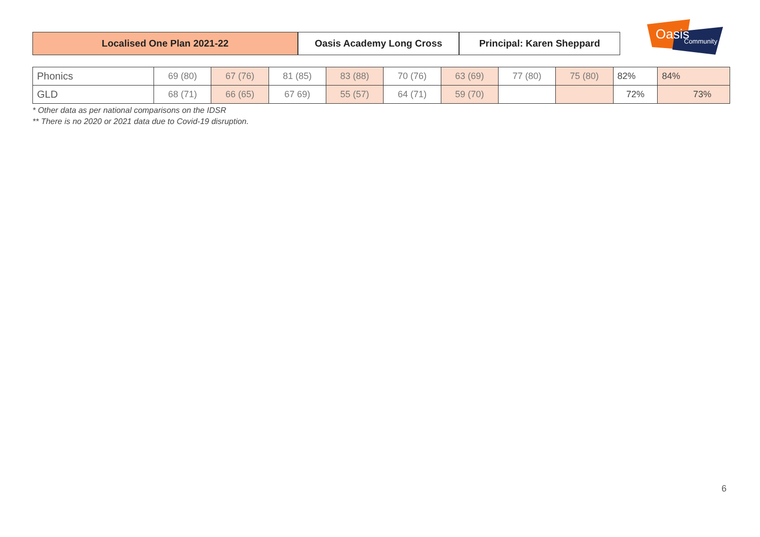Localised One Plan 2021-22 Oasis Academy Long Cross Principal: Karen Sheppard
Oasis
Community
| Phonics | 69 (80) | 67 (76) | 81 (85) | 83 (88) | 70 (76) | 63 (69) | 77 (80) | 75 (80) | 82% | 84% |
| GLD | 68 (71) | 66 (65) | 67 69) | 55 (57) | 64 (71) | 59 (70) | | | 72% | 73% |
* Other data as per national comparisons on the IDSR
** There is no 2020 or 2021 data due to Covid-19 disruption.
6